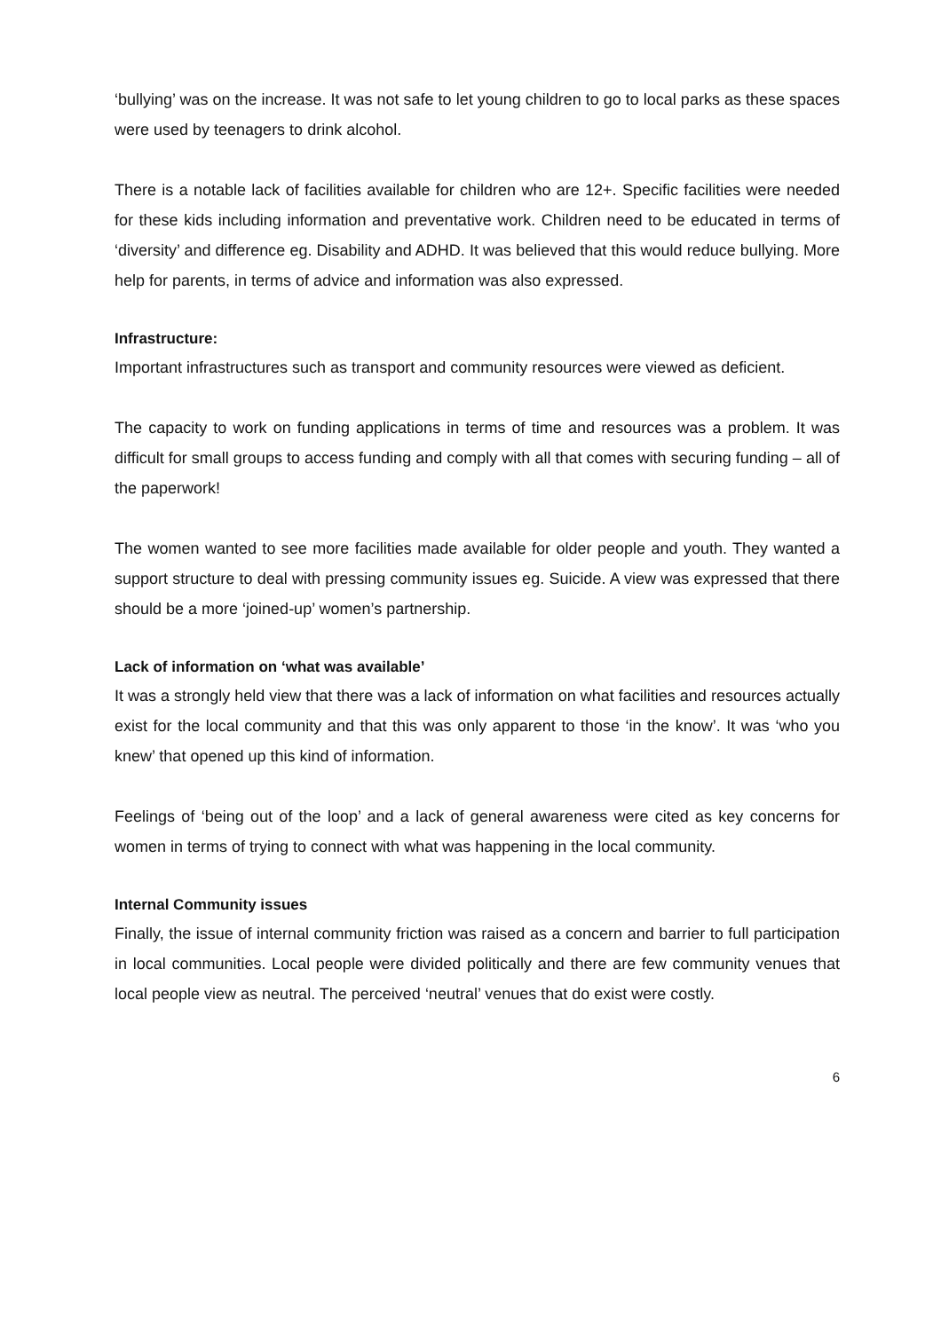‘bullying’ was on the increase. It was not safe to let young children to go to local parks as these spaces were used by teenagers to drink alcohol.
There is a notable lack of facilities available for children who are 12+. Specific facilities were needed for these kids including information and preventative work. Children need to be educated in terms of ‘diversity’ and difference eg. Disability and ADHD. It was believed that this would reduce bullying. More help for parents, in terms of advice and information was also expressed.
Infrastructure:
Important infrastructures such as transport and community resources were viewed as deficient.
The capacity to work on funding applications in terms of time and resources was a problem. It was difficult for small groups to access funding and comply with all that comes with securing funding – all of the paperwork!
The women wanted to see more facilities made available for older people and youth. They wanted a support structure to deal with pressing community issues eg. Suicide. A view was expressed that there should be a more ‘joined-up’ women’s partnership.
Lack of information on ‘what was available’
It was a strongly held view that there was a lack of information on what facilities and resources actually exist for the local community and that this was only apparent to those ‘in the know’. It was ‘who you knew’ that opened up this kind of information.
Feelings of ‘being out of the loop’ and a lack of general awareness were cited as key concerns for women in terms of trying to connect with what was happening in the local community.
Internal Community issues
Finally, the issue of internal community friction was raised as a concern and barrier to full participation in local communities. Local people were divided politically and there are few community venues that local people view as neutral. The perceived ‘neutral’ venues that do exist were costly.
6